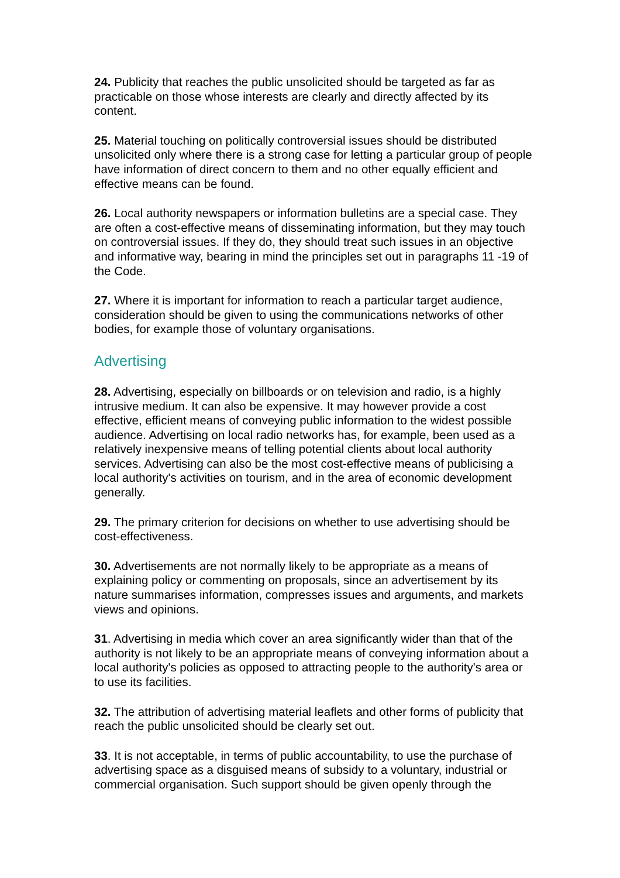24. Publicity that reaches the public unsolicited should be targeted as far as practicable on those whose interests are clearly and directly affected by its content.
25. Material touching on politically controversial issues should be distributed unsolicited only where there is a strong case for letting a particular group of people have information of direct concern to them and no other equally efficient and effective means can be found.
26. Local authority newspapers or information bulletins are a special case. They are often a cost-effective means of disseminating information, but they may touch on controversial issues. If they do, they should treat such issues in an objective and informative way, bearing in mind the principles set out in paragraphs 11 -19 of the Code.
27. Where it is important for information to reach a particular target audience, consideration should be given to using the communications networks of other bodies, for example those of voluntary organisations.
Advertising
28. Advertising, especially on billboards or on television and radio, is a highly intrusive medium. It can also be expensive. It may however provide a cost effective, efficient means of conveying public information to the widest possible audience. Advertising on local radio networks has, for example, been used as a relatively inexpensive means of telling potential clients about local authority services. Advertising can also be the most cost-effective means of publicising a local authority's activities on tourism, and in the area of economic development generally.
29. The primary criterion for decisions on whether to use advertising should be cost-effectiveness.
30. Advertisements are not normally likely to be appropriate as a means of explaining policy or commenting on proposals, since an advertisement by its nature summarises information, compresses issues and arguments, and markets views and opinions.
31. Advertising in media which cover an area significantly wider than that of the authority is not likely to be an appropriate means of conveying information about a local authority's policies as opposed to attracting people to the authority's area or to use its facilities.
32. The attribution of advertising material leaflets and other forms of publicity that reach the public unsolicited should be clearly set out.
33. It is not acceptable, in terms of public accountability, to use the purchase of advertising space as a disguised means of subsidy to a voluntary, industrial or commercial organisation. Such support should be given openly through the